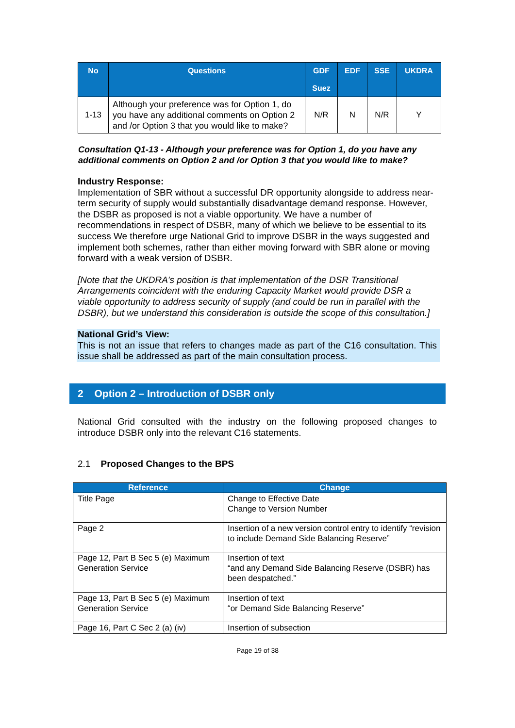| No | Questions | GDF Suez | EDF | SSE | UKDRA |
| --- | --- | --- | --- | --- | --- |
| 1-13 | Although your preference was for Option 1, do you have any additional comments on Option 2 and /or Option 3 that you would like to make? | N/R | N | N/R | Y |
Consultation Q1-13 - Although your preference was for Option 1, do you have any additional comments on Option 2 and /or Option 3 that you would like to make?
Industry Response:
Implementation of SBR without a successful DR opportunity alongside to address near-term security of supply would substantially disadvantage demand response. However, the DSBR as proposed is not a viable opportunity. We have a number of recommendations in respect of DSBR, many of which we believe to be essential to its success We therefore urge National Grid to improve DSBR in the ways suggested and implement both schemes, rather than either moving forward with SBR alone or moving forward with a weak version of DSBR.
[Note that the UKDRA's position is that implementation of the DSR Transitional Arrangements coincident with the enduring Capacity Market would provide DSR a viable opportunity to address security of supply (and could be run in parallel with the DSBR), but we understand this consideration is outside the scope of this consultation.]
National Grid’s View:
This is not an issue that refers to changes made as part of the C16 consultation. This issue shall be addressed as part of the main consultation process.
2 Option 2 – Introduction of DSBR only
National Grid consulted with the industry on the following proposed changes to introduce DSBR only into the relevant C16 statements.
2.1 Proposed Changes to the BPS
| Reference | Change |
| --- | --- |
| Title Page | Change to Effective Date Change to Version Number |
| Page 2 | Insertion of a new version control entry to identify “revision to include Demand Side Balancing Reserve” |
| Page 12, Part B Sec 5 (e) Maximum Generation Service | Insertion of text “and any Demand Side Balancing Reserve (DSBR) has been despatched.” |
| Page 13, Part B Sec 5 (e) Maximum Generation Service | Insertion of text “or Demand Side Balancing Reserve” |
| Page 16, Part C Sec 2 (a) (iv) | Insertion of subsection |
Page 19 of 38